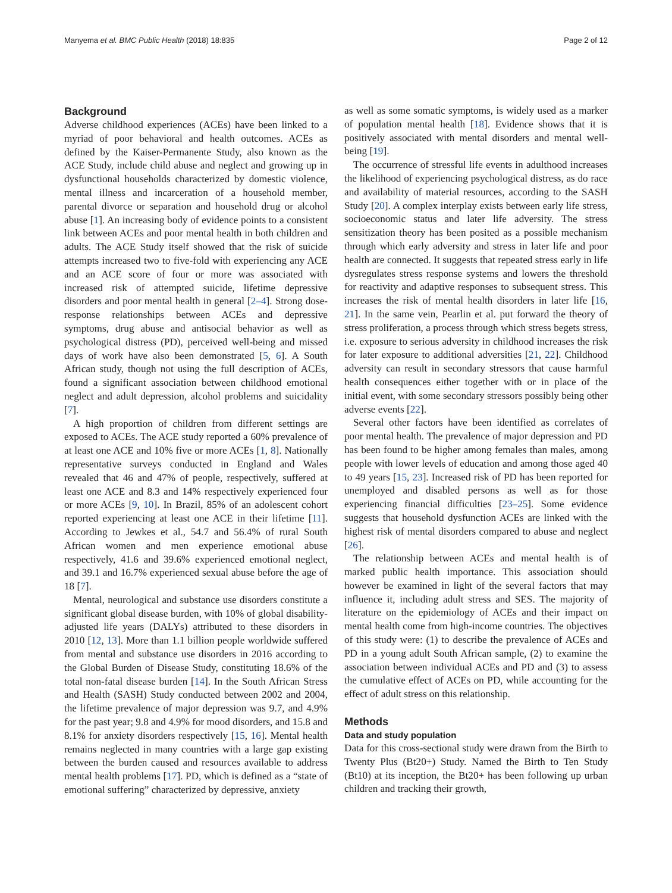Manyema et al. BMC Public Health (2018) 18:835 Page 2 of 12
Background
Adverse childhood experiences (ACEs) have been linked to a myriad of poor behavioral and health outcomes. ACEs as defined by the Kaiser-Permanente Study, also known as the ACE Study, include child abuse and neglect and growing up in dysfunctional households characterized by domestic violence, mental illness and incarceration of a household member, parental divorce or separation and household drug or alcohol abuse [1]. An increasing body of evidence points to a consistent link between ACEs and poor mental health in both children and adults. The ACE Study itself showed that the risk of suicide attempts increased two to five-fold with experiencing any ACE and an ACE score of four or more was associated with increased risk of attempted suicide, lifetime depressive disorders and poor mental health in general [2–4]. Strong dose-response relationships between ACEs and depressive symptoms, drug abuse and antisocial behavior as well as psychological distress (PD), perceived well-being and missed days of work have also been demonstrated [5, 6]. A South African study, though not using the full description of ACEs, found a significant association between childhood emotional neglect and adult depression, alcohol problems and suicidality [7].
A high proportion of children from different settings are exposed to ACEs. The ACE study reported a 60% prevalence of at least one ACE and 10% five or more ACEs [1, 8]. Nationally representative surveys conducted in England and Wales revealed that 46 and 47% of people, respectively, suffered at least one ACE and 8.3 and 14% respectively experienced four or more ACEs [9, 10]. In Brazil, 85% of an adolescent cohort reported experiencing at least one ACE in their lifetime [11]. According to Jewkes et al., 54.7 and 56.4% of rural South African women and men experience emotional abuse respectively, 41.6 and 39.6% experienced emotional neglect, and 39.1 and 16.7% experienced sexual abuse before the age of 18 [7].
Mental, neurological and substance use disorders constitute a significant global disease burden, with 10% of global disability-adjusted life years (DALYs) attributed to these disorders in 2010 [12, 13]. More than 1.1 billion people worldwide suffered from mental and substance use disorders in 2016 according to the Global Burden of Disease Study, constituting 18.6% of the total non-fatal disease burden [14]. In the South African Stress and Health (SASH) Study conducted between 2002 and 2004, the lifetime prevalence of major depression was 9.7, and 4.9% for the past year; 9.8 and 4.9% for mood disorders, and 15.8 and 8.1% for anxiety disorders respectively [15, 16]. Mental health remains neglected in many countries with a large gap existing between the burden caused and resources available to address mental health problems [17]. PD, which is defined as a “state of emotional suffering” characterized by depressive, anxiety
as well as some somatic symptoms, is widely used as a marker of population mental health [18]. Evidence shows that it is positively associated with mental disorders and mental well-being [19].
The occurrence of stressful life events in adulthood increases the likelihood of experiencing psychological distress, as do race and availability of material resources, according to the SASH Study [20]. A complex interplay exists between early life stress, socioeconomic status and later life adversity. The stress sensitization theory has been posited as a possible mechanism through which early adversity and stress in later life and poor health are connected. It suggests that repeated stress early in life dysregulates stress response systems and lowers the threshold for reactivity and adaptive responses to subsequent stress. This increases the risk of mental health disorders in later life [16, 21]. In the same vein, Pearlin et al. put forward the theory of stress proliferation, a process through which stress begets stress, i.e. exposure to serious adversity in childhood increases the risk for later exposure to additional adversities [21, 22]. Childhood adversity can result in secondary stressors that cause harmful health consequences either together with or in place of the initial event, with some secondary stressors possibly being other adverse events [22].
Several other factors have been identified as correlates of poor mental health. The prevalence of major depression and PD has been found to be higher among females than males, among people with lower levels of education and among those aged 40 to 49 years [15, 23]. Increased risk of PD has been reported for unemployed and disabled persons as well as for those experiencing financial difficulties [23–25]. Some evidence suggests that household dysfunction ACEs are linked with the highest risk of mental disorders compared to abuse and neglect [26].
The relationship between ACEs and mental health is of marked public health importance. This association should however be examined in light of the several factors that may influence it, including adult stress and SES. The majority of literature on the epidemiology of ACEs and their impact on mental health come from high-income countries. The objectives of this study were: (1) to describe the prevalence of ACEs and PD in a young adult South African sample, (2) to examine the association between individual ACEs and PD and (3) to assess the cumulative effect of ACEs on PD, while accounting for the effect of adult stress on this relationship.
Methods
Data and study population
Data for this cross-sectional study were drawn from the Birth to Twenty Plus (Bt20+) Study. Named the Birth to Ten Study (Bt10) at its inception, the Bt20+ has been following up urban children and tracking their growth,